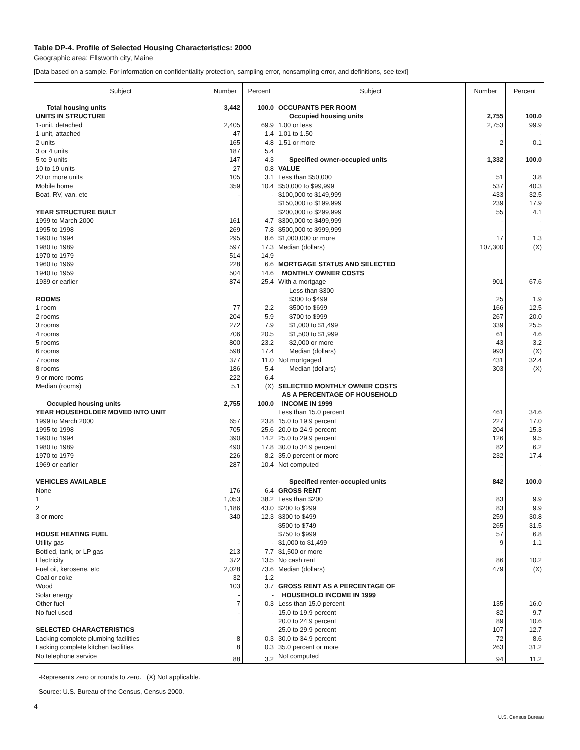Table DP-4. Profile of Selected Housing Characteristics: 2000
Geographic area: Ellsworth city, Maine
[Data based on a sample. For information on confidentiality protection, sampling error, nonsampling error, and definitions, see text]
| Subject | Number | Percent |
| --- | --- | --- |
| Total housing units | 3,442 | 100.0 |
| UNITS IN STRUCTURE | | |
| 1-unit, detached | 2,405 | 69.9 |
| 1-unit, attached | 47 | 1.4 |
| 2 units | 165 | 4.8 |
| 3 or 4 units | 187 | 5.4 |
| 5 to 9 units | 147 | 4.3 |
| 10 to 19 units | 27 | 0.8 |
| 20 or more units | 105 | 3.1 |
| Mobile home | 359 | 10.4 |
| Boat, RV, van, etc | - | - |
| YEAR STRUCTURE BUILT | | |
| 1999 to March 2000 | 161 | 4.7 |
| 1995 to 1998 | 269 | 7.8 |
| 1990 to 1994 | 295 | 8.6 |
| 1980 to 1989 | 597 | 17.3 |
| 1970 to 1979 | 514 | 14.9 |
| 1960 to 1969 | 228 | 6.6 |
| 1940 to 1959 | 504 | 14.6 |
| 1939 or earlier | 874 | 25.4 |
| ROOMS | | |
| 1 room | 77 | 2.2 |
| 2 rooms | 204 | 5.9 |
| 3 rooms | 272 | 7.9 |
| 4 rooms | 706 | 20.5 |
| 5 rooms | 800 | 23.2 |
| 6 rooms | 598 | 17.4 |
| 7 rooms | 377 | 11.0 |
| 8 rooms | 186 | 5.4 |
| 9 or more rooms | 222 | 6.4 |
| Median (rooms) | 5.1 | (X) |
| Occupied housing units | 2,755 | 100.0 |
| YEAR HOUSEHOLDER MOVED INTO UNIT | | |
| 1999 to March 2000 | 657 | 23.8 |
| 1995 to 1998 | 705 | 25.6 |
| 1990 to 1994 | 390 | 14.2 |
| 1980 to 1989 | 490 | 17.8 |
| 1970 to 1979 | 226 | 8.2 |
| 1969 or earlier | 287 | 10.4 |
| VEHICLES AVAILABLE | | |
| None | 176 | 6.4 |
| 1 | 1,053 | 38.2 |
| 2 | 1,186 | 43.0 |
| 3 or more | 340 | 12.3 |
| HOUSE HEATING FUEL | | |
| Utility gas | - | - |
| Bottled, tank, or LP gas | 213 | 7.7 |
| Electricity | 372 | 13.5 |
| Fuel oil, kerosene, etc | 2,028 | 73.6 |
| Coal or coke | 32 | 1.2 |
| Wood | 103 | 3.7 |
| Solar energy | - | - |
| Other fuel | 7 | 0.3 |
| No fuel used | - | - |
| SELECTED CHARACTERISTICS | | |
| Lacking complete plumbing facilities | 8 | 0.3 |
| Lacking complete kitchen facilities | 8 | 0.3 |
| No telephone service | 88 | 3.2 |
| Subject | Number | Percent |
| --- | --- | --- |
| OCCUPANTS PER ROOM | | |
| Occupied housing units | 2,755 | 100.0 |
| 1.00 or less | 2,753 | 99.9 |
| 1.01 to 1.50 | - | - |
| 1.51 or more | 2 | 0.1 |
| Specified owner-occupied units | 1,332 | 100.0 |
| VALUE | | |
| Less than $50,000 | 51 | 3.8 |
| $50,000 to $99,999 | 537 | 40.3 |
| $100,000 to $149,999 | 433 | 32.5 |
| $150,000 to $199,999 | 239 | 17.9 |
| $200,000 to $299,999 | 55 | 4.1 |
| $300,000 to $499,999 | - | - |
| $500,000 to $999,999 | - | - |
| $1,000,000 or more | 17 | 1.3 |
| Median (dollars) | 107,300 | (X) |
| MORTGAGE STATUS AND SELECTED MONTHLY OWNER COSTS | | |
| With a mortgage | 901 | 67.6 |
| Less than $300 | - | - |
| $300 to $499 | 25 | 1.9 |
| $500 to $699 | 166 | 12.5 |
| $700 to $999 | 267 | 20.0 |
| $1,000 to $1,499 | 339 | 25.5 |
| $1,500 to $1,999 | 61 | 4.6 |
| $2,000 or more | 43 | 3.2 |
| Median (dollars) | 993 | (X) |
| Not mortgaged | 431 | 32.4 |
| Median (dollars) | 303 | (X) |
| SELECTED MONTHLY OWNER COSTS AS A PERCENTAGE OF HOUSEHOLD INCOME IN 1999 | | |
| Less than 15.0 percent | 461 | 34.6 |
| 15.0 to 19.9 percent | 227 | 17.0 |
| 20.0 to 24.9 percent | 204 | 15.3 |
| 25.0 to 29.9 percent | 126 | 9.5 |
| 30.0 to 34.9 percent | 82 | 6.2 |
| 35.0 percent or more | 232 | 17.4 |
| Not computed | - | - |
| Specified renter-occupied units | 842 | 100.0 |
| GROSS RENT | | |
| Less than $200 | 83 | 9.9 |
| $200 to $299 | 83 | 9.9 |
| $300 to $499 | 259 | 30.8 |
| $500 to $749 | 265 | 31.5 |
| $750 to $999 | 57 | 6.8 |
| $1,000 to $1,499 | 9 | 1.1 |
| $1,500 or more | - | - |
| No cash rent | 86 | 10.2 |
| Median (dollars) | 479 | (X) |
| GROSS RENT AS A PERCENTAGE OF HOUSEHOLD INCOME IN 1999 | | |
| Less than 15.0 percent | 135 | 16.0 |
| 15.0 to 19.9 percent | 82 | 9.7 |
| 20.0 to 24.9 percent | 89 | 10.6 |
| 25.0 to 29.9 percent | 107 | 12.7 |
| 30.0 to 34.9 percent | 72 | 8.6 |
| 35.0 percent or more | 263 | 31.2 |
| Not computed | 94 | 11.2 |
-Represents zero or rounds to zero. (X) Not applicable.
Source: U.S. Bureau of the Census, Census 2000.
4
U.S. Census Bureau